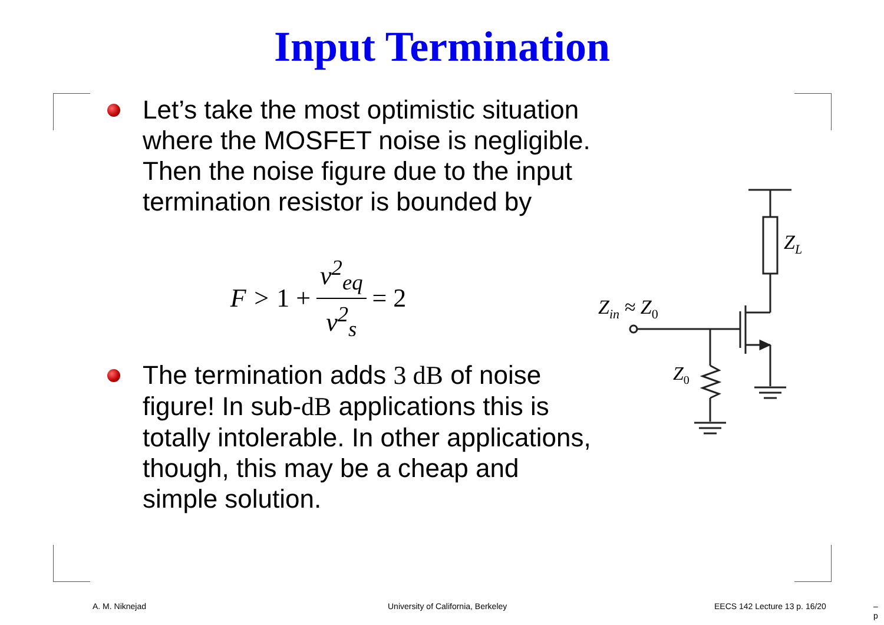Input Termination
Let’s take the most optimistic situation where the MOSFET noise is negligible. Then the noise figure due to the input termination resistor is bounded by
F > 1 + v<sup>2</sup><sub>eq</sub> v<sup>2</sup><sub>s</sub> = 2
The termination adds 3 dB of noise figure! In sub-dB applications this is totally intolerable. In other applications, though, this may be a cheap and simple solution.
Z<sub>L</sub>
Z<sub>in</sub> ≈ Z<sub>0</sub>
Z<sub>0</sub>
A. M. Niknejad
University of California, Berkeley
EECS 142 Lecture 13 p. 16/20 – p